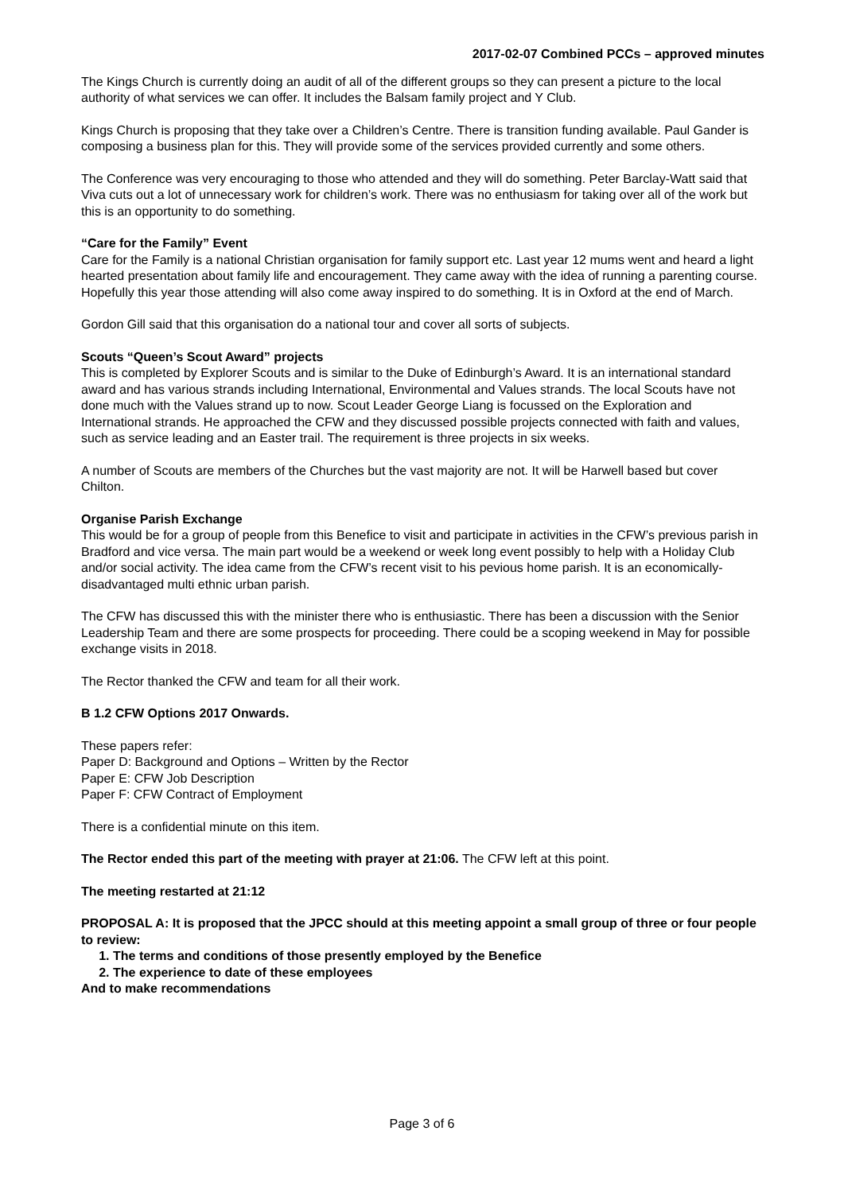2017-02-07 Combined PCCs – approved minutes
The Kings Church is currently doing an audit of all of the different groups so they can present a picture to the local authority of what services we can offer. It includes the Balsam family project and Y Club.
Kings Church is proposing that they take over a Children’s Centre. There is transition funding available. Paul Gander is composing a business plan for this. They will provide some of the services provided currently and some others.
The Conference was very encouraging to those who attended and they will do something. Peter Barclay-Watt said that Viva cuts out a lot of unnecessary work for children’s work. There was no enthusiasm for taking over all of the work but this is an opportunity to do something.
“Care for the Family” Event
Care for the Family is a national Christian organisation for family support etc. Last year 12 mums went and heard a light hearted presentation about family life and encouragement. They came away with the idea of running a parenting course. Hopefully this year those attending will also come away inspired to do something. It is in Oxford at the end of March.
Gordon Gill said that this organisation do a national tour and cover all sorts of subjects.
Scouts “Queen’s Scout Award” projects
This is completed by Explorer Scouts and is similar to the Duke of Edinburgh’s Award. It is an international standard award and has various strands including International, Environmental and Values strands. The local Scouts have not done much with the Values strand up to now. Scout Leader George Liang is focussed on the Exploration and International strands. He approached the CFW and they discussed possible projects connected with faith and values, such as service leading and an Easter trail. The requirement is three projects in six weeks.
A number of Scouts are members of the Churches but the vast majority are not. It will be Harwell based but cover Chilton.
Organise Parish Exchange
This would be for a group of people from this Benefice to visit and participate in activities in the CFW’s previous parish in Bradford and vice versa. The main part would be a weekend or week long event possibly to help with a Holiday Club and/or social activity. The idea came from the CFW’s recent visit to his pevious home parish. It is an economically-disadvantaged multi ethnic urban parish.
The CFW has discussed this with the minister there who is enthusiastic. There has been a discussion with the Senior Leadership Team and there are some prospects for proceeding. There could be a scoping weekend in May for possible exchange visits in 2018.
The Rector thanked the CFW and team for all their work.
B 1.2 CFW Options 2017 Onwards.
These papers refer:
Paper D: Background and Options – Written by the Rector
Paper E: CFW Job Description
Paper F: CFW Contract of Employment
There is a confidential minute on this item.
The Rector ended this part of the meeting with prayer at 21:06. The CFW left at this point.
The meeting restarted at 21:12
PROPOSAL A: It is proposed that the JPCC should at this meeting appoint a small group of three or four people to review:
1. The terms and conditions of those presently employed by the Benefice
2. The experience to date of these employees
And to make recommendations
Page 3 of 6